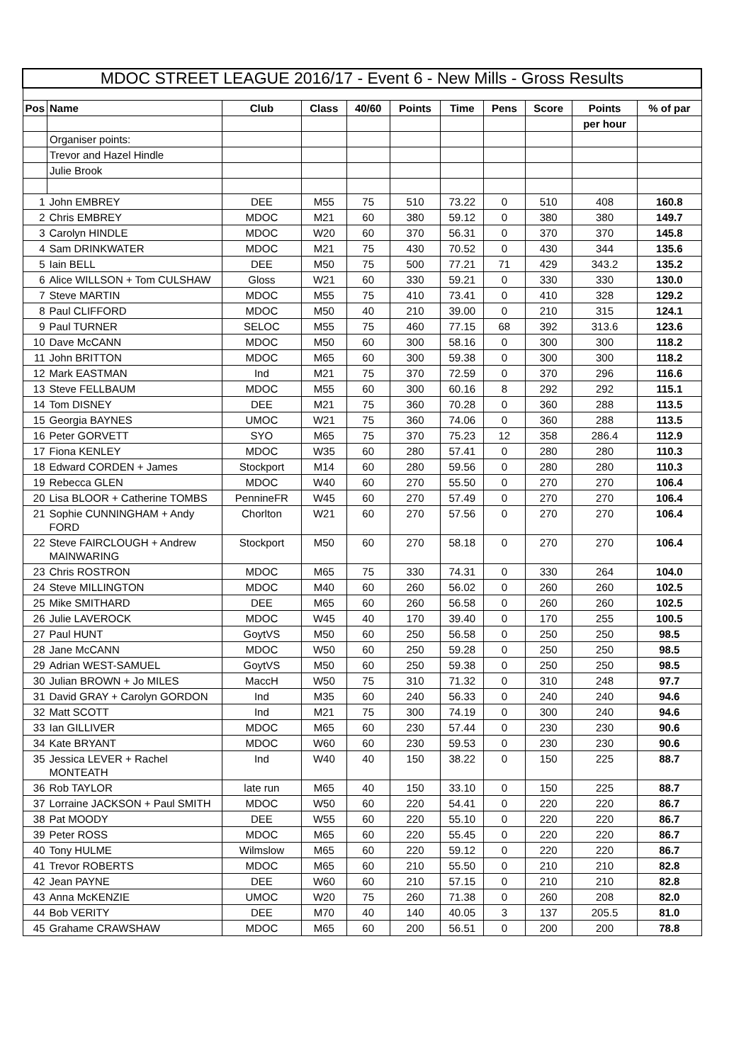| MDOC STREET LEAGUE 2016/17 - Event 6 - New Mills - Gross Results | | | | | | | | | | |
| Pos | Name | Club | Class | 40/60 | Points | Time | Pens | Score | Points | % of par |
| | | | | | | | | | per hour | |
| | Organiser points: | | | | | | | | | |
| | Trevor and Hazel Hindle | | | | | | | | | |
| | Julie Brook | | | | | | | | | |
| 1 | John EMBREY | DEE | M55 | 75 | 510 | 73.22 | 0 | 510 | 408 | 160.8 |
| 2 | Chris EMBREY | MDOC | M21 | 60 | 380 | 59.12 | 0 | 380 | 380 | 149.7 |
| 3 | Carolyn HINDLE | MDOC | W20 | 60 | 370 | 56.31 | 0 | 370 | 370 | 145.8 |
| 4 | Sam DRINKWATER | MDOC | M21 | 75 | 430 | 70.52 | 0 | 430 | 344 | 135.6 |
| 5 | Iain BELL | DEE | M50 | 75 | 500 | 77.21 | 71 | 429 | 343.2 | 135.2 |
| 6 | Alice WILLSON + Tom CULSHAW | Gloss | W21 | 60 | 330 | 59.21 | 0 | 330 | 330 | 130.0 |
| 7 | Steve MARTIN | MDOC | M55 | 75 | 410 | 73.41 | 0 | 410 | 328 | 129.2 |
| 8 | Paul CLIFFORD | MDOC | M50 | 40 | 210 | 39.00 | 0 | 210 | 315 | 124.1 |
| 9 | Paul TURNER | SELOC | M55 | 75 | 460 | 77.15 | 68 | 392 | 313.6 | 123.6 |
| 10 | Dave McCANN | MDOC | M50 | 60 | 300 | 58.16 | 0 | 300 | 300 | 118.2 |
| 11 | John BRITTON | MDOC | M65 | 60 | 300 | 59.38 | 0 | 300 | 300 | 118.2 |
| 12 | Mark EASTMAN | Ind | M21 | 75 | 370 | 72.59 | 0 | 370 | 296 | 116.6 |
| 13 | Steve FELLBAUM | MDOC | M55 | 60 | 300 | 60.16 | 8 | 292 | 292 | 115.1 |
| 14 | Tom DISNEY | DEE | M21 | 75 | 360 | 70.28 | 0 | 360 | 288 | 113.5 |
| 15 | Georgia BAYNES | UMOC | W21 | 75 | 360 | 74.06 | 0 | 360 | 288 | 113.5 |
| 16 | Peter GORVETT | SYO | M65 | 75 | 370 | 75.23 | 12 | 358 | 286.4 | 112.9 |
| 17 | Fiona KENLEY | MDOC | W35 | 60 | 280 | 57.41 | 0 | 280 | 280 | 110.3 |
| 18 | Edward CORDEN + James | Stockport | M14 | 60 | 280 | 59.56 | 0 | 280 | 280 | 110.3 |
| 19 | Rebecca GLEN | MDOC | W40 | 60 | 270 | 55.50 | 0 | 270 | 270 | 106.4 |
| 20 | Lisa BLOOR + Catherine TOMBS | PennineFR | W45 | 60 | 270 | 57.49 | 0 | 270 | 270 | 106.4 |
| 21 | Sophie CUNNINGHAM + Andy FORD | Chorlton | W21 | 60 | 270 | 57.56 | 0 | 270 | 270 | 106.4 |
| 22 | Steve FAIRCLOUGH + Andrew MAINWARING | Stockport | M50 | 60 | 270 | 58.18 | 0 | 270 | 270 | 106.4 |
| 23 | Chris ROSTRON | MDOC | M65 | 75 | 330 | 74.31 | 0 | 330 | 264 | 104.0 |
| 24 | Steve MILLINGTON | MDOC | M40 | 60 | 260 | 56.02 | 0 | 260 | 260 | 102.5 |
| 25 | Mike SMITHARD | DEE | M65 | 60 | 260 | 56.58 | 0 | 260 | 260 | 102.5 |
| 26 | Julie LAVEROCK | MDOC | W45 | 40 | 170 | 39.40 | 0 | 170 | 255 | 100.5 |
| 27 | Paul HUNT | GoytVS | M50 | 60 | 250 | 56.58 | 0 | 250 | 250 | 98.5 |
| 28 | Jane McCANN | MDOC | W50 | 60 | 250 | 59.28 | 0 | 250 | 250 | 98.5 |
| 29 | Adrian WEST-SAMUEL | GoytVS | M50 | 60 | 250 | 59.38 | 0 | 250 | 250 | 98.5 |
| 30 | Julian BROWN + Jo MILES | MaccH | W50 | 75 | 310 | 71.32 | 0 | 310 | 248 | 97.7 |
| 31 | David GRAY + Carolyn GORDON | Ind | M35 | 60 | 240 | 56.33 | 0 | 240 | 240 | 94.6 |
| 32 | Matt SCOTT | Ind | M21 | 75 | 300 | 74.19 | 0 | 300 | 240 | 94.6 |
| 33 | Ian GILLIVER | MDOC | M65 | 60 | 230 | 57.44 | 0 | 230 | 230 | 90.6 |
| 34 | Kate BRYANT | MDOC | W60 | 60 | 230 | 59.53 | 0 | 230 | 230 | 90.6 |
| 35 | Jessica LEVER + Rachel MONTEATH | Ind | W40 | 40 | 150 | 38.22 | 0 | 150 | 225 | 88.7 |
| 36 | Rob TAYLOR | late run | M65 | 40 | 150 | 33.10 | 0 | 150 | 225 | 88.7 |
| 37 | Lorraine JACKSON + Paul SMITH | MDOC | W50 | 60 | 220 | 54.41 | 0 | 220 | 220 | 86.7 |
| 38 | Pat MOODY | DEE | W55 | 60 | 220 | 55.10 | 0 | 220 | 220 | 86.7 |
| 39 | Peter ROSS | MDOC | M65 | 60 | 220 | 55.45 | 0 | 220 | 220 | 86.7 |
| 40 | Tony HULME | Wilmslow | M65 | 60 | 220 | 59.12 | 0 | 220 | 220 | 86.7 |
| 41 | Trevor ROBERTS | MDOC | M65 | 60 | 210 | 55.50 | 0 | 210 | 210 | 82.8 |
| 42 | Jean PAYNE | DEE | W60 | 60 | 210 | 57.15 | 0 | 210 | 210 | 82.8 |
| 43 | Anna McKENZIE | UMOC | W20 | 75 | 260 | 71.38 | 0 | 260 | 208 | 82.0 |
| 44 | Bob VERITY | DEE | M70 | 40 | 140 | 40.05 | 3 | 137 | 205.5 | 81.0 |
| 45 | Grahame CRAWSHAW | MDOC | M65 | 60 | 200 | 56.51 | 0 | 200 | 200 | 78.8 |